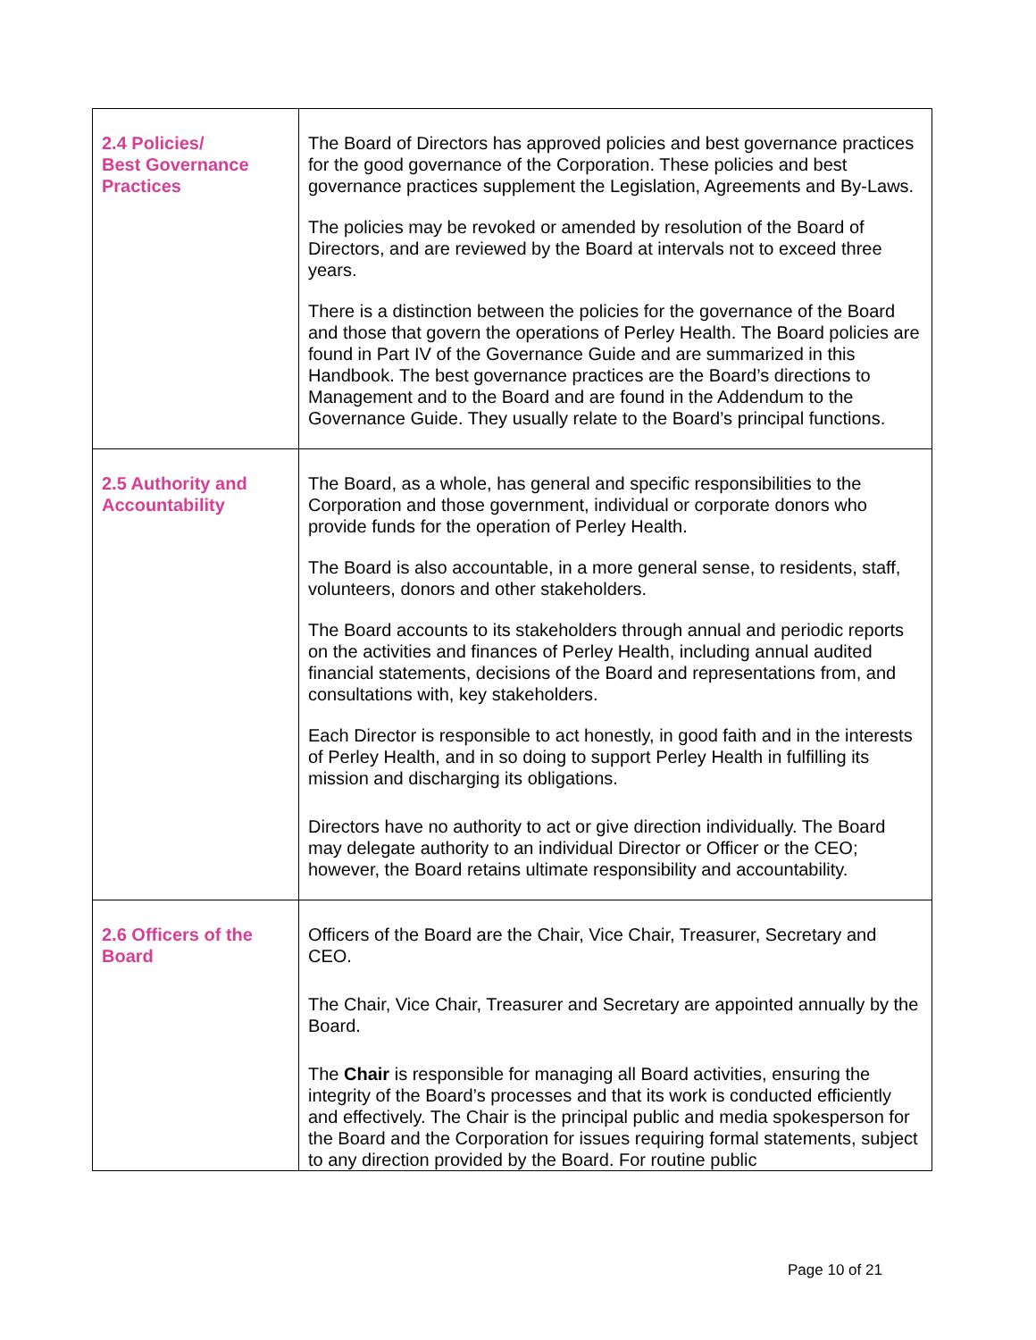| 2.4 Policies/ Best Governance Practices | The Board of Directors has approved policies and best governance practices for the good governance of the Corporation. These policies and best governance practices supplement the Legislation, Agreements and By-Laws. The policies may be revoked or amended by resolution of the Board of Directors, and are reviewed by the Board at intervals not to exceed three years. There is a distinction between the policies for the governance of the Board and those that govern the operations of Perley Health. The Board policies are found in Part IV of the Governance Guide and are summarized in this Handbook. The best governance practices are the Board’s directions to Management and to the Board and are found in the Addendum to the Governance Guide. They usually relate to the Board’s principal functions. |
| 2.5 Authority and Accountability | The Board, as a whole, has general and specific responsibilities to the Corporation and those government, individual or corporate donors who provide funds for the operation of Perley Health. The Board is also accountable, in a more general sense, to residents, staff, volunteers, donors and other stakeholders. The Board accounts to its stakeholders through annual and periodic reports on the activities and finances of Perley Health, including annual audited financial statements, decisions of the Board and representations from, and consultations with, key stakeholders. Each Director is responsible to act honestly, in good faith and in the interests of Perley Health, and in so doing to support Perley Health in fulfilling its mission and discharging its obligations. Directors have no authority to act or give direction individually. The Board may delegate authority to an individual Director or Officer or the CEO; however, the Board retains ultimate responsibility and accountability. |
| 2.6 Officers of the Board | Officers of the Board are the Chair, Vice Chair, Treasurer, Secretary and CEO. The Chair, Vice Chair, Treasurer and Secretary are appointed annually by the Board. The Chair is responsible for managing all Board activities, ensuring the integrity of the Board’s processes and that its work is conducted efficiently and effectively. The Chair is the principal public and media spokesperson for the Board and the Corporation for issues requiring formal statements, subject to any direction provided by the Board. For routine public |
Page 10 of 21